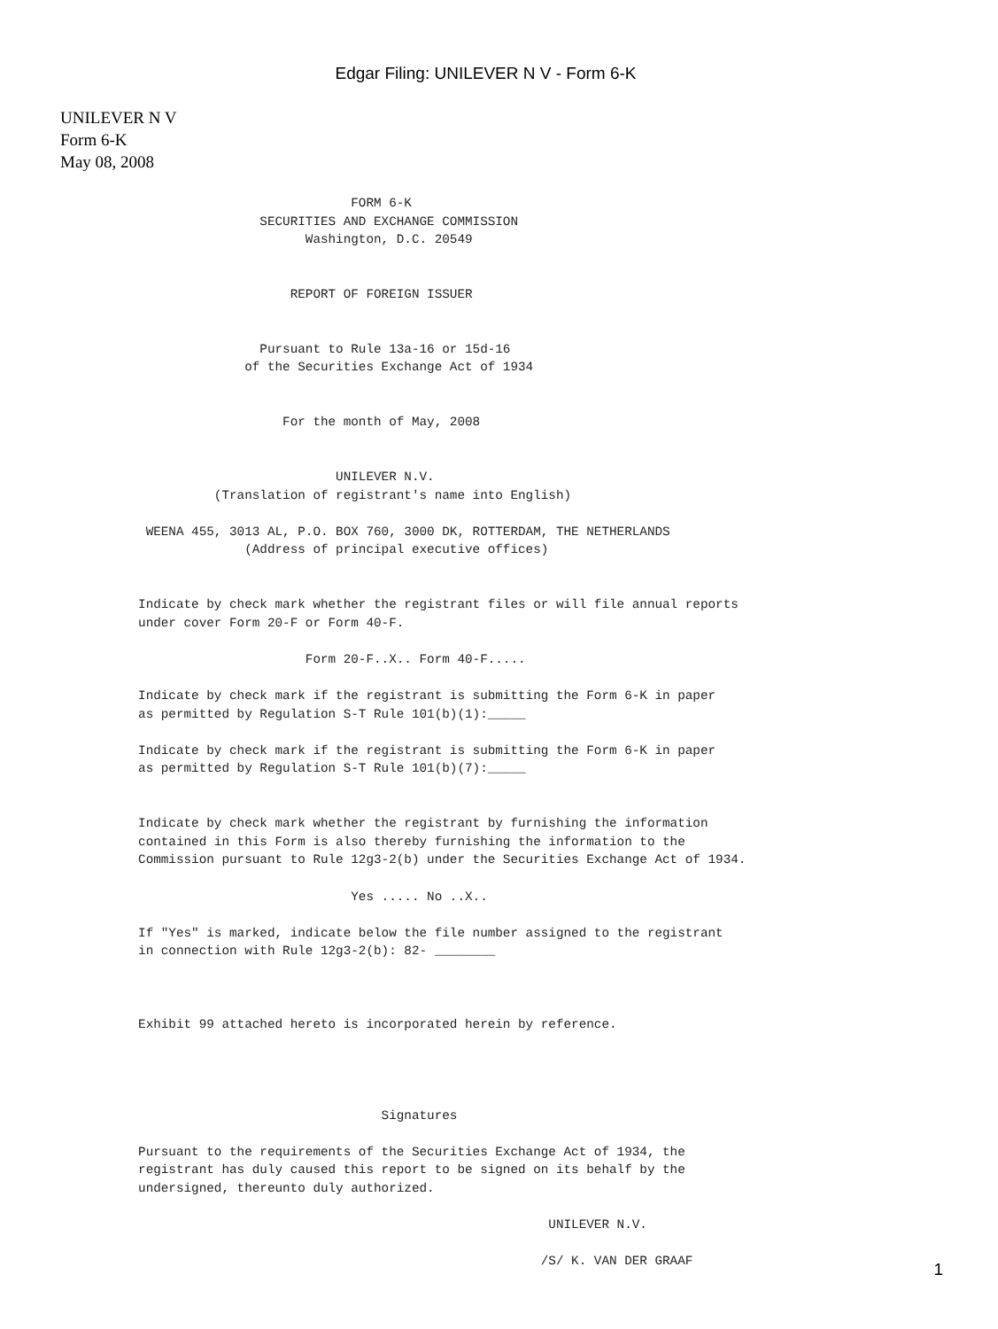Edgar Filing: UNILEVER N V - Form 6-K
UNILEVER N V
Form 6-K
May 08, 2008
                                   FORM 6-K
                       SECURITIES AND EXCHANGE COMMISSION
                             Washington, D.C. 20549


                           REPORT OF FOREIGN ISSUER


                       Pursuant to Rule 13a-16 or 15d-16
                     of the Securities Exchange Act of 1934


                          For the month of May, 2008


                                 UNILEVER N.V.
                 (Translation of registrant's name into English)

        WEENA 455, 3013 AL, P.O. BOX 760, 3000 DK, ROTTERDAM, THE NETHERLANDS
                     (Address of principal executive offices)


       Indicate by check mark whether the registrant files or will file annual reports
       under cover Form 20-F or Form 40-F.

                             Form 20-F..X.. Form 40-F.....

       Indicate by check mark if the registrant is submitting the Form 6-K in paper
       as permitted by Regulation S-T Rule 101(b)(1):_____

       Indicate by check mark if the registrant is submitting the Form 6-K in paper
       as permitted by Regulation S-T Rule 101(b)(7):_____


       Indicate by check mark whether the registrant by furnishing the information
       contained in this Form is also thereby furnishing the information to the
       Commission pursuant to Rule 12g3-2(b) under the Securities Exchange Act of 1934.

                                   Yes ..... No ..X..

       If "Yes" is marked, indicate below the file number assigned to the registrant
       in connection with Rule 12g3-2(b): 82- ________



       Exhibit 99 attached hereto is incorporated herein by reference.




                                       Signatures

       Pursuant to the requirements of the Securities Exchange Act of 1934, the
       registrant has duly caused this report to be signed on its behalf by the
       undersigned, thereunto duly authorized.

                                                             UNILEVER N.V.

                                                            /S/ K. VAN DER GRAAF
1